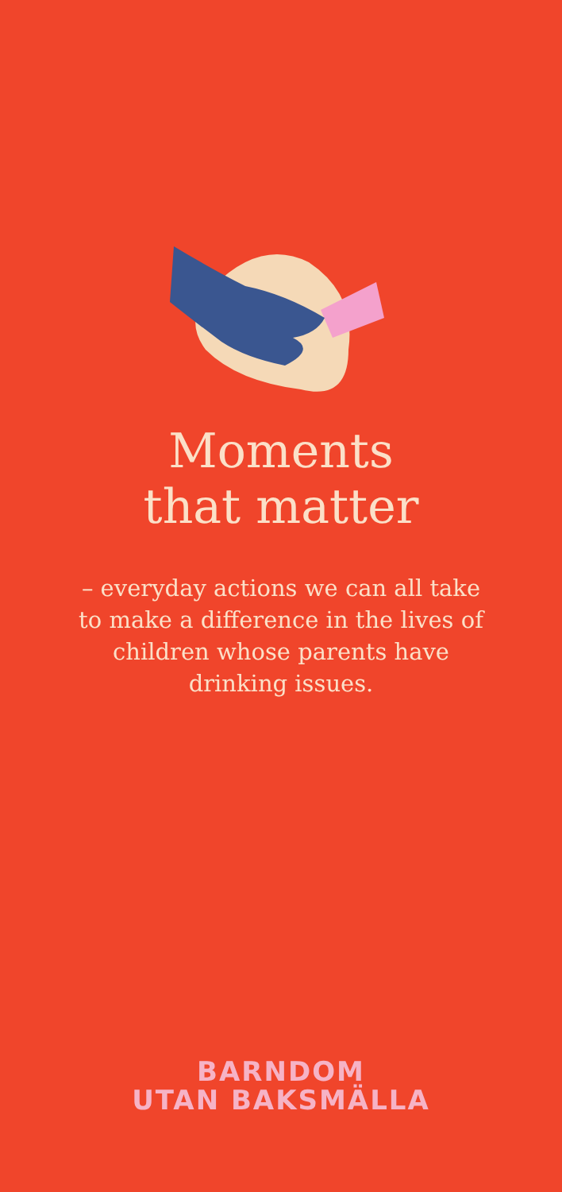Moments
that matter
– everyday actions we can all take to make a difference in the lives of children whose parents have drinking issues.
BARNDOM
UTAN BAKSMÄLLA